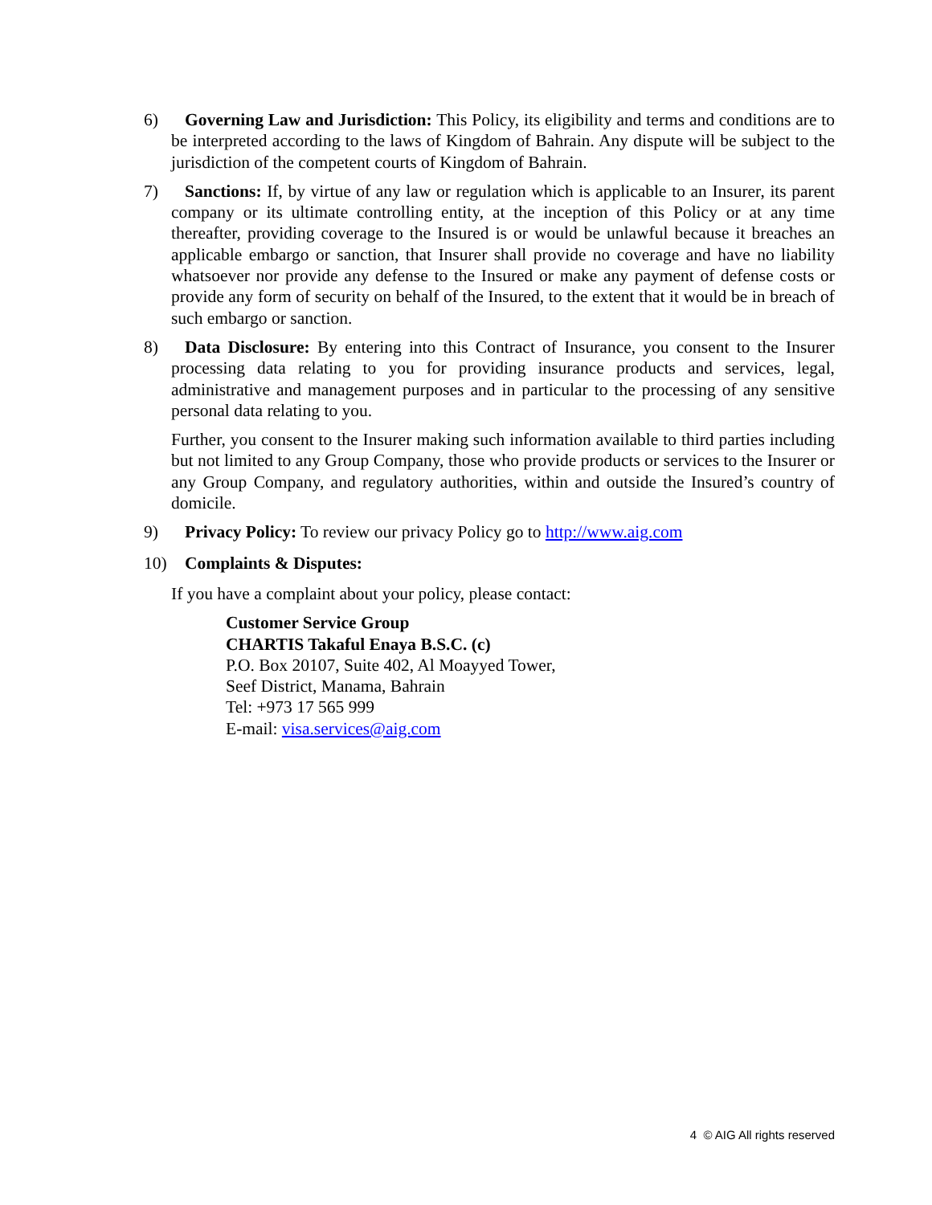6) Governing Law and Jurisdiction: This Policy, its eligibility and terms and conditions are to be interpreted according to the laws of Kingdom of Bahrain. Any dispute will be subject to the jurisdiction of the competent courts of Kingdom of Bahrain.
7) Sanctions: If, by virtue of any law or regulation which is applicable to an Insurer, its parent company or its ultimate controlling entity, at the inception of this Policy or at any time thereafter, providing coverage to the Insured is or would be unlawful because it breaches an applicable embargo or sanction, that Insurer shall provide no coverage and have no liability whatsoever nor provide any defense to the Insured or make any payment of defense costs or provide any form of security on behalf of the Insured, to the extent that it would be in breach of such embargo or sanction.
8) Data Disclosure: By entering into this Contract of Insurance, you consent to the Insurer processing data relating to you for providing insurance products and services, legal, administrative and management purposes and in particular to the processing of any sensitive personal data relating to you.
Further, you consent to the Insurer making such information available to third parties including but not limited to any Group Company, those who provide products or services to the Insurer or any Group Company, and regulatory authorities, within and outside the Insured’s country of domicile.
9) Privacy Policy: To review our privacy Policy go to http://www.aig.com
10) Complaints & Disputes:
If you have a complaint about your policy, please contact:
Customer Service Group
CHARTIS Takaful Enaya B.S.C. (c)
P.O. Box 20107, Suite 402, Al Moayyed Tower,
Seef District, Manama, Bahrain
Tel: +973 17 565 999
E-mail: visa.services@aig.com
4 © AIG All rights reserved